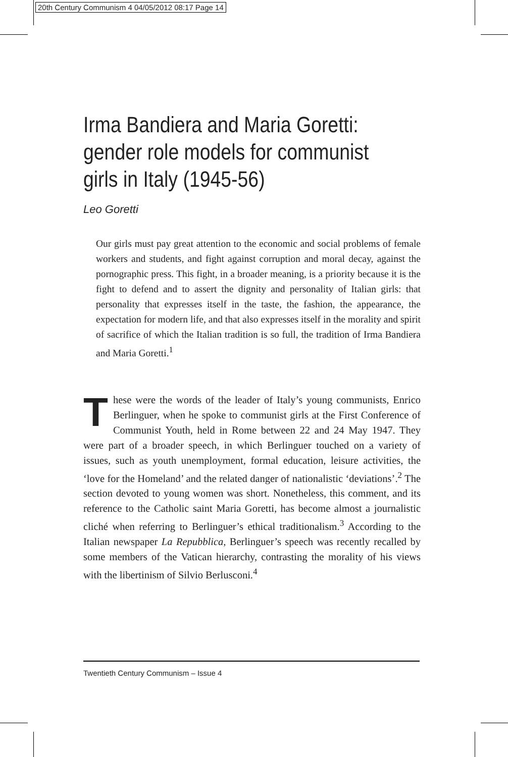20th Century Communism 4 04/05/2012 08:17 Page 14
Irma Bandiera and Maria Goretti: gender role models for communist girls in Italy (1945-56)
Leo Goretti
Our girls must pay great attention to the economic and social problems of female workers and students, and fight against corruption and moral decay, against the pornographic press. This fight, in a broader meaning, is a priority because it is the fight to defend and to assert the dignity and personality of Italian girls: that personality that expresses itself in the taste, the fashion, the appearance, the expectation for modern life, and that also expresses itself in the morality and spirit of sacrifice of which the Italian tradition is so full, the tradition of Irma Bandiera and Maria Goretti.<sup>1</sup>
These were the words of the leader of Italy’s young communists, Enrico Berlinguer, when he spoke to communist girls at the First Conference of Communist Youth, held in Rome between 22 and 24 May 1947. They were part of a broader speech, in which Berlinguer touched on a variety of issues, such as youth unemployment, formal education, leisure activities, the ‘love for the Homeland’ and the related danger of nationalistic ‘deviations’.<sup>2</sup> The section devoted to young women was short. Nonetheless, this comment, and its reference to the Catholic saint Maria Goretti, has become almost a journalistic cliché when referring to Berlinguer’s ethical traditionalism.<sup>3</sup> According to the Italian newspaper La Repubblica, Berlinguer’s speech was recently recalled by some members of the Vatican hierarchy, contrasting the morality of his views with the libertinism of Silvio Berlusconi.<sup>4</sup>
Twentieth Century Communism – Issue 4